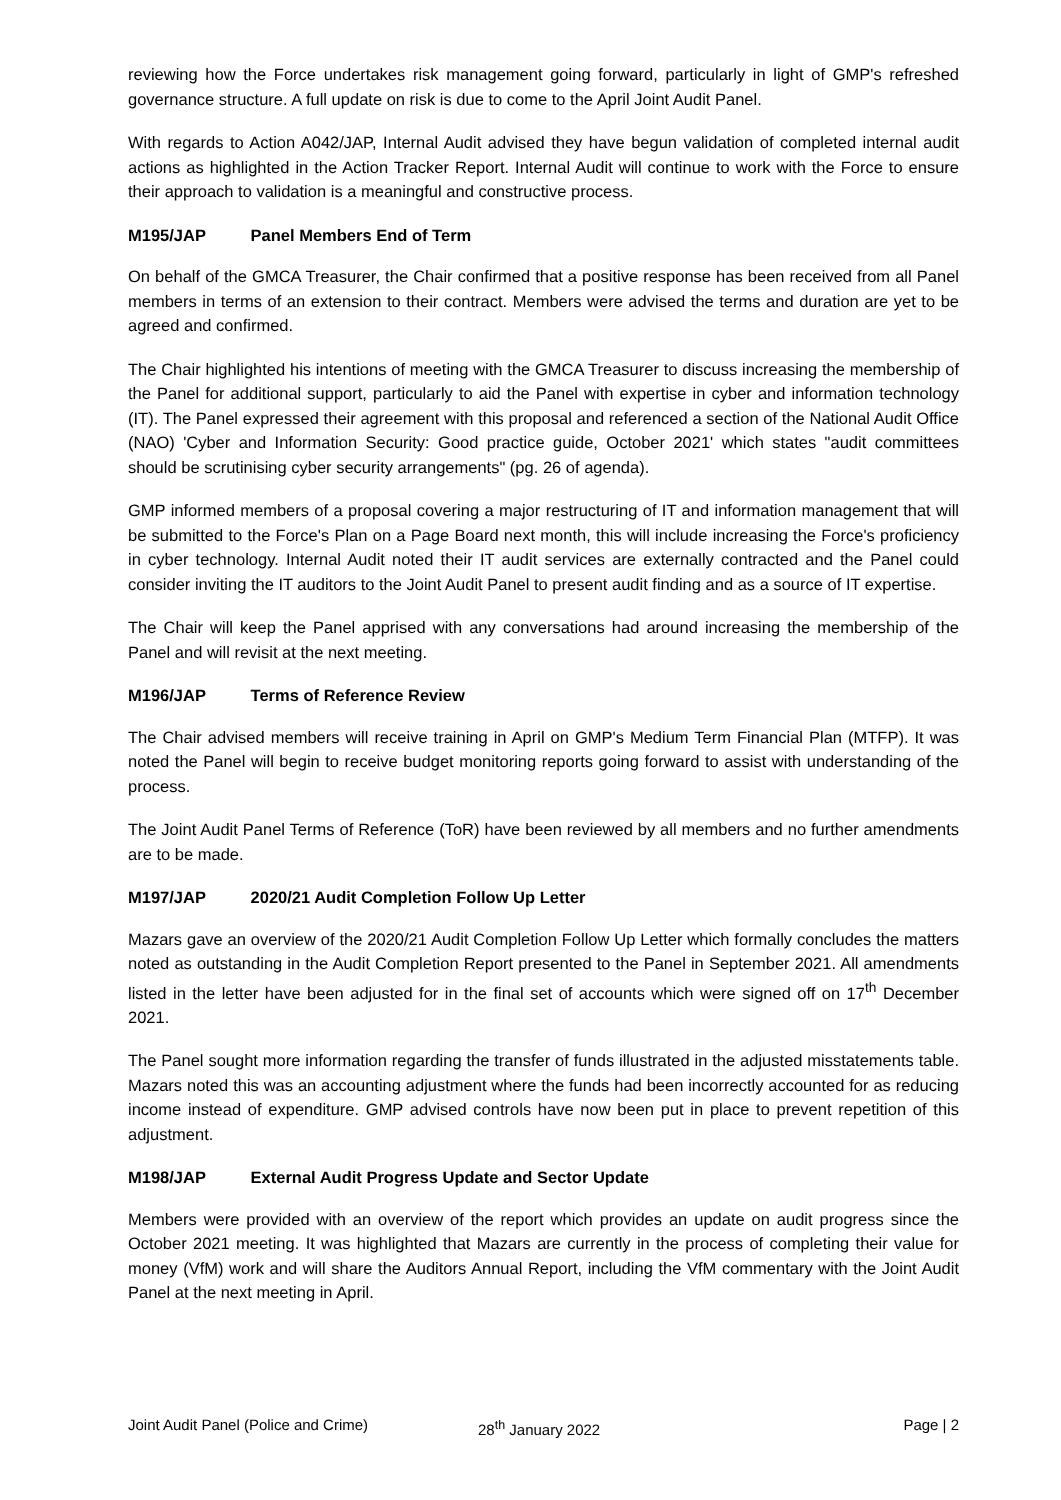reviewing how the Force undertakes risk management going forward, particularly in light of GMP's refreshed governance structure. A full update on risk is due to come to the April Joint Audit Panel.
With regards to Action A042/JAP, Internal Audit advised they have begun validation of completed internal audit actions as highlighted in the Action Tracker Report. Internal Audit will continue to work with the Force to ensure their approach to validation is a meaningful and constructive process.
M195/JAP Panel Members End of Term
On behalf of the GMCA Treasurer, the Chair confirmed that a positive response has been received from all Panel members in terms of an extension to their contract. Members were advised the terms and duration are yet to be agreed and confirmed.
The Chair highlighted his intentions of meeting with the GMCA Treasurer to discuss increasing the membership of the Panel for additional support, particularly to aid the Panel with expertise in cyber and information technology (IT). The Panel expressed their agreement with this proposal and referenced a section of the National Audit Office (NAO) 'Cyber and Information Security: Good practice guide, October 2021' which states "audit committees should be scrutinising cyber security arrangements" (pg. 26 of agenda).
GMP informed members of a proposal covering a major restructuring of IT and information management that will be submitted to the Force's Plan on a Page Board next month, this will include increasing the Force's proficiency in cyber technology. Internal Audit noted their IT audit services are externally contracted and the Panel could consider inviting the IT auditors to the Joint Audit Panel to present audit finding and as a source of IT expertise.
The Chair will keep the Panel apprised with any conversations had around increasing the membership of the Panel and will revisit at the next meeting.
M196/JAP Terms of Reference Review
The Chair advised members will receive training in April on GMP's Medium Term Financial Plan (MTFP). It was noted the Panel will begin to receive budget monitoring reports going forward to assist with understanding of the process.
The Joint Audit Panel Terms of Reference (ToR) have been reviewed by all members and no further amendments are to be made.
M197/JAP 2020/21 Audit Completion Follow Up Letter
Mazars gave an overview of the 2020/21 Audit Completion Follow Up Letter which formally concludes the matters noted as outstanding in the Audit Completion Report presented to the Panel in September 2021. All amendments listed in the letter have been adjusted for in the final set of accounts which were signed off on 17<sup>th</sup> December 2021.
The Panel sought more information regarding the transfer of funds illustrated in the adjusted misstatements table. Mazars noted this was an accounting adjustment where the funds had been incorrectly accounted for as reducing income instead of expenditure. GMP advised controls have now been put in place to prevent repetition of this adjustment.
M198/JAP External Audit Progress Update and Sector Update
Members were provided with an overview of the report which provides an update on audit progress since the October 2021 meeting. It was highlighted that Mazars are currently in the process of completing their value for money (VfM) work and will share the Auditors Annual Report, including the VfM commentary with the Joint Audit Panel at the next meeting in April.
Joint Audit Panel (Police and Crime) 28<sup>th</sup> January 2022 Page | 2